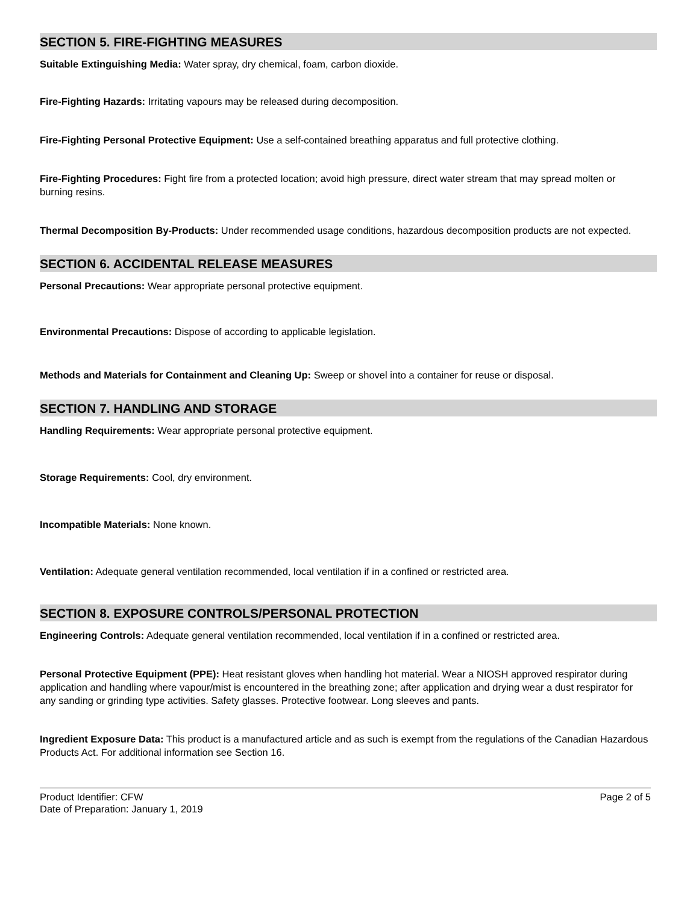SECTION 5. FIRE-FIGHTING MEASURES
Suitable Extinguishing Media: Water spray, dry chemical, foam, carbon dioxide.
Fire-Fighting Hazards: Irritating vapours may be released during decomposition.
Fire-Fighting Personal Protective Equipment: Use a self-contained breathing apparatus and full protective clothing.
Fire-Fighting Procedures: Fight fire from a protected location; avoid high pressure, direct water stream that may spread molten or burning resins.
Thermal Decomposition By-Products: Under recommended usage conditions, hazardous decomposition products are not expected.
SECTION 6. ACCIDENTAL RELEASE MEASURES
Personal Precautions: Wear appropriate personal protective equipment.
Environmental Precautions: Dispose of according to applicable legislation.
Methods and Materials for Containment and Cleaning Up: Sweep or shovel into a container for reuse or disposal.
SECTION 7. HANDLING AND STORAGE
Handling Requirements: Wear appropriate personal protective equipment.
Storage Requirements: Cool, dry environment.
Incompatible Materials: None known.
Ventilation: Adequate general ventilation recommended, local ventilation if in a confined or restricted area.
SECTION 8. EXPOSURE CONTROLS/PERSONAL PROTECTION
Engineering Controls: Adequate general ventilation recommended, local ventilation if in a confined or restricted area.
Personal Protective Equipment (PPE): Heat resistant gloves when handling hot material. Wear a NIOSH approved respirator during application and handling where vapour/mist is encountered in the breathing zone; after application and drying wear a dust respirator for any sanding or grinding type activities. Safety glasses. Protective footwear. Long sleeves and pants.
Ingredient Exposure Data: This product is a manufactured article and as such is exempt from the regulations of the Canadian Hazardous Products Act. For additional information see Section 16.
Product Identifier: CFW
Date of Preparation: January 1, 2019
Page 2 of 5